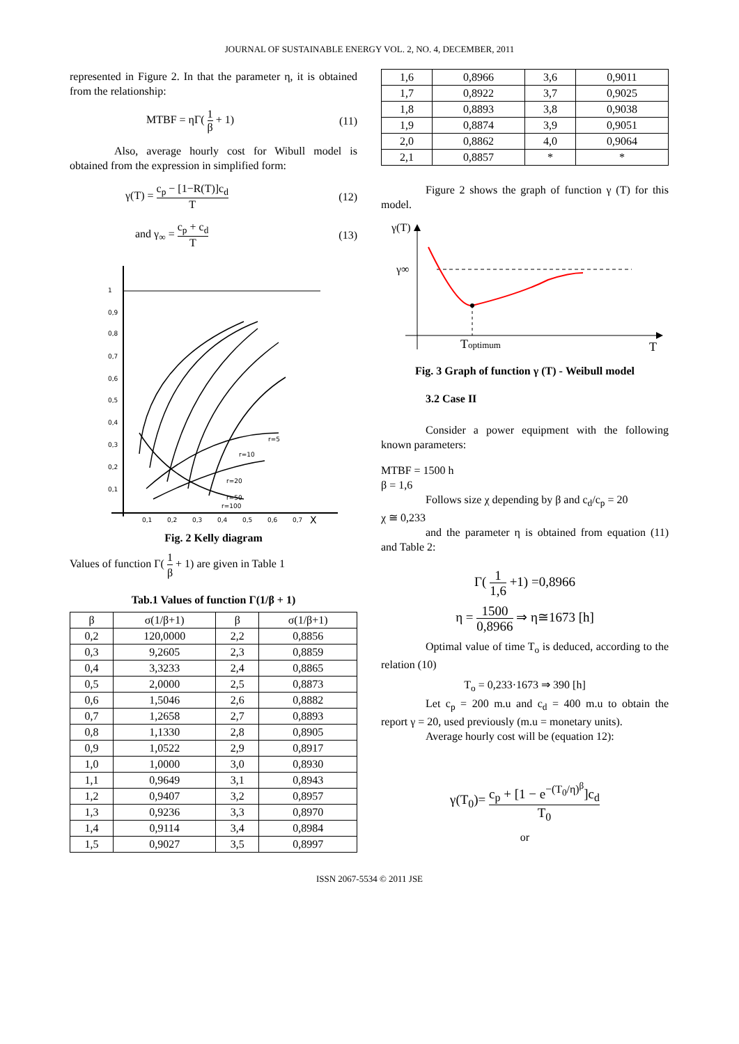JOURNAL OF SUSTAINABLE ENERGY VOL. 2, NO. 4, DECEMBER, 2011
represented in Figure 2. In that the parameter η, it is obtained from the relationship:
MTBF = ηΓ( 1 β + 1) (11)
Also, average hourly cost for Wibull model is obtained from the expression in simplified form:
γ(T) = c<sub>p</sub> − [1−R(T)]c<sub>d</sub> T (12)
and γ<sub>∞</sub> = c<sub>p</sub> + c<sub>d</sub> T (13)
1
0,9
0,8
0,7
0,6
0,5
0,4
0,3
0,2
0,1
0,1
0,2
0,3
0,4
0,5
0,6
0,7
X
r=5
r=10
r=20
r=50
r=100
Fig. 2 Kelly diagram
Values of function Γ( 1 β + 1) are given in Table 1
Tab.1 Values of function Γ(1/β + 1)
| β | σ(1/β+1) | β | σ(1/β+1) |
| --- | --- | --- | --- |
| 0,2 | 120,0000 | 2,2 | 0,8856 |
| 0,3 | 9,2605 | 2,3 | 0,8859 |
| 0,4 | 3,3233 | 2,4 | 0,8865 |
| 0,5 | 2,0000 | 2,5 | 0,8873 |
| 0,6 | 1,5046 | 2,6 | 0,8882 |
| 0,7 | 1,2658 | 2,7 | 0,8893 |
| 0,8 | 1,1330 | 2,8 | 0,8905 |
| 0,9 | 1,0522 | 2,9 | 0,8917 |
| 1,0 | 1,0000 | 3,0 | 0,8930 |
| 1,1 | 0,9649 | 3,1 | 0,8943 |
| 1,2 | 0,9407 | 3,2 | 0,8957 |
| 1,3 | 0,9236 | 3,3 | 0,8970 |
| 1,4 | 0,9114 | 3,4 | 0,8984 |
| 1,5 | 0,9027 | 3,5 | 0,8997 |
| 1,6 | 0,8966 | 3,6 | 0,9011 |
| 1,7 | 0,8922 | 3,7 | 0,9025 |
| 1,8 | 0,8893 | 3,8 | 0,9038 |
| 1,9 | 0,8874 | 3,9 | 0,9051 |
| 2,0 | 0,8862 | 4,0 | 0,9064 |
| 2,1 | 0,8857 | * | * |
Figure 2 shows the graph of function γ (T) for this model.
γ(T)
γ∞
Toptimum
T
Fig. 3 Graph of function γ (T) - Weibull model
3.2 Case II
Consider a power equipment with the following known parameters:
MTBF = 1500 h
β = 1,6
Follows size χ depending by β and c<sub>d</sub>/c<sub>p</sub> = 20
χ ≅ 0,233
and the parameter η is obtained from equation (11) and Table 2:
Γ( 1 1,6 +1) =0,8966
η = 1500 0,8966 ⇒ η≅1673 [h]
Optimal value of time T<sub>o</sub> is deduced, according to the relation (10)
T<sub>o</sub> = 0,233·1673 ⇒ 390 [h]
Let c<sub>p</sub> = 200 m.u and c<sub>d</sub> = 400 m.u to obtain the report γ = 20, used previously (m.u = monetary units).
Average hourly cost will be (equation 12):
γ(T<sub>0</sub>)= c<sub>p</sub> + [1 − e<sup>−(T<sub>0</sub>/η)<sup>β</sup></sup>]c<sub>d</sub> T<sub>0</sub>
or
ISSN 2067-5534 © 2011 JSE